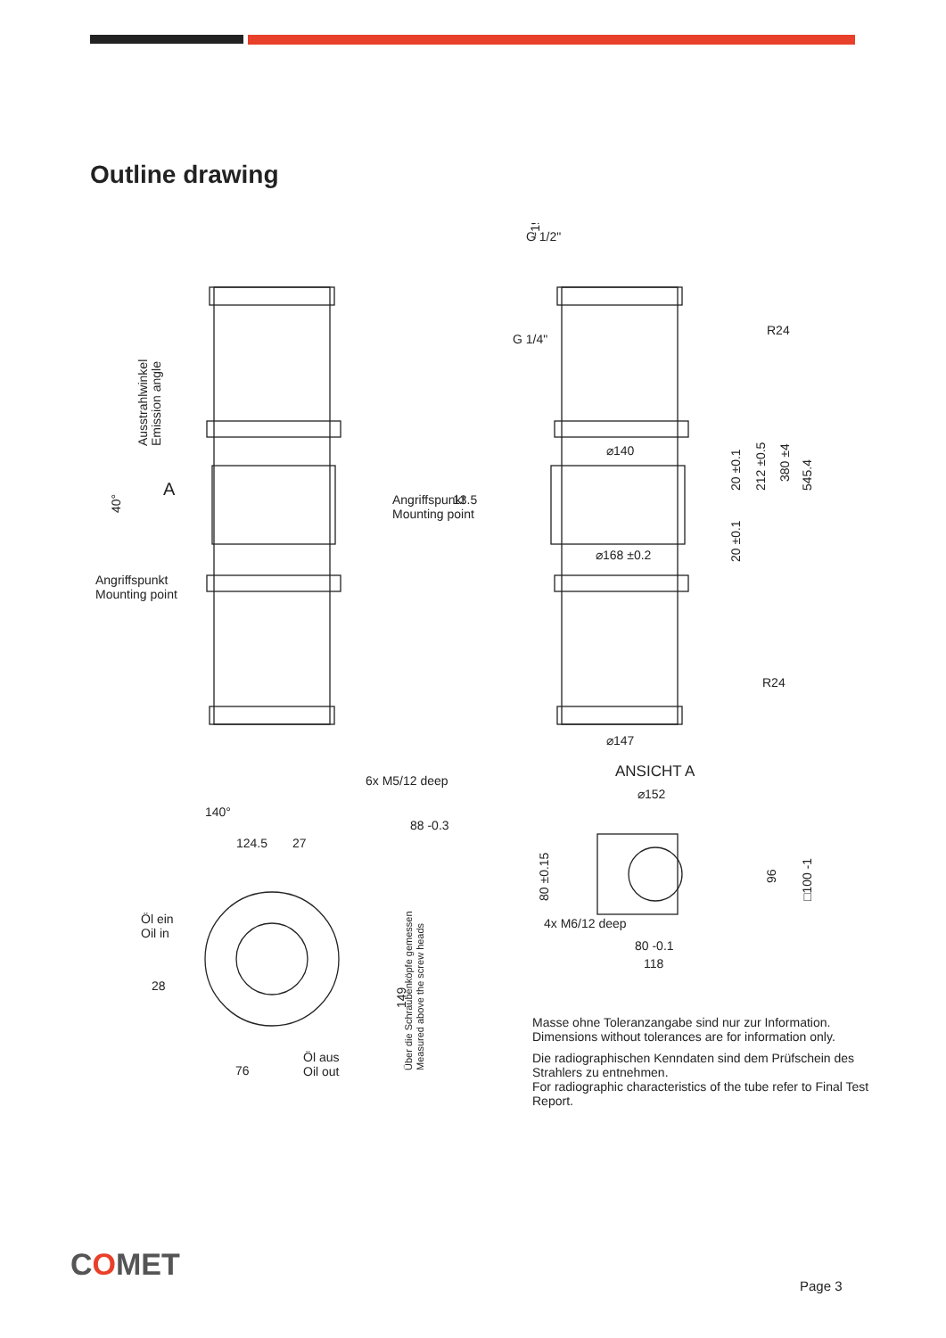Outline drawing
G 1/2"
G 1/4"
R24
R24
⌀140
⌀168 ±0.2
⌀147
13.5
545.4
380 ±4
212 ±0.5
20 ±0.1
20 ±0.1
~19
Ausstrahlwinkel
Emission angle
40°
A
Angriffspunkt
Mounting point
Angriffspunkt
Mounting point
6x M5/12 deep
140°
124.5
27
88 -0.3
Öl ein
Oil in
Öl aus
Oil out
76
28
149
Über die Schraubenköpfe gemessen
Measured above the screw heads
ANSICHT A
⌀152
4x M6/12 deep
80 -0.1
118
80 ±0.15
96
□100 -1
Masse ohne Toleranzangabe sind nur zur Information.
Dimensions without tolerances are for information only.
Die radiographischen Kenndaten sind dem Prüfschein des Strahlers zu entnehmen.
For radiographic characteristics of the tube refer to Final Test Report.
COMET
Page 3